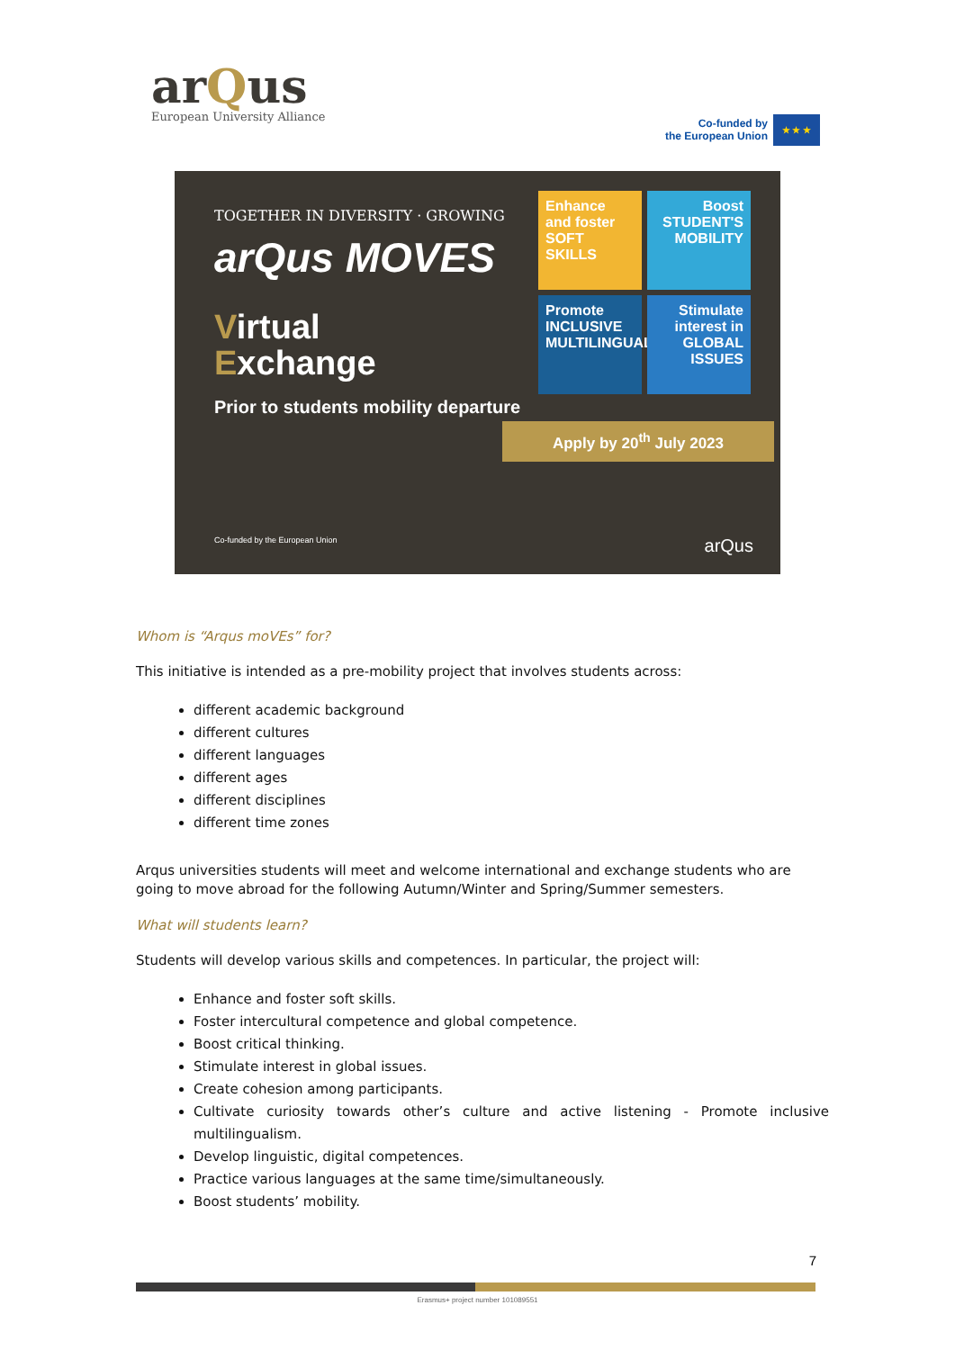arQus
European University Alliance
Co-funded by
the European Union
★ ★ ★
TOGETHER IN DIVERSITY · GROWING
arQus MOVES
Virtual
Exchange
Prior to students mobility departure
Enhance and foster SOFT SKILLS
Boost STUDENT'S MOBILITY
Promote INCLUSIVE MULTILINGUALISM
Stimulate interest in GLOBAL ISSUES
Apply by 20<sup>th</sup> July 2023
Co-funded by the European Union arQus
Whom is “Arqus moVEs” for?
This initiative is intended as a pre-mobility project that involves students across:
different academic background
different cultures
different languages
different ages
different disciplines
different time zones
Arqus universities students will meet and welcome international and exchange students who are going to move abroad for the following Autumn/Winter and Spring/Summer semesters.
What will students learn?
Students will develop various skills and competences. In particular, the project will:
Enhance and foster soft skills.
Foster intercultural competence and global competence.
Boost critical thinking.
Stimulate interest in global issues.
Create cohesion among participants.
Cultivate curiosity towards other’s culture and active listening - Promote inclusive multilingualism.
Develop linguistic, digital competences.
Practice various languages at the same time/simultaneously.
Boost students’ mobility.
7
Erasmus+ project number 101089551